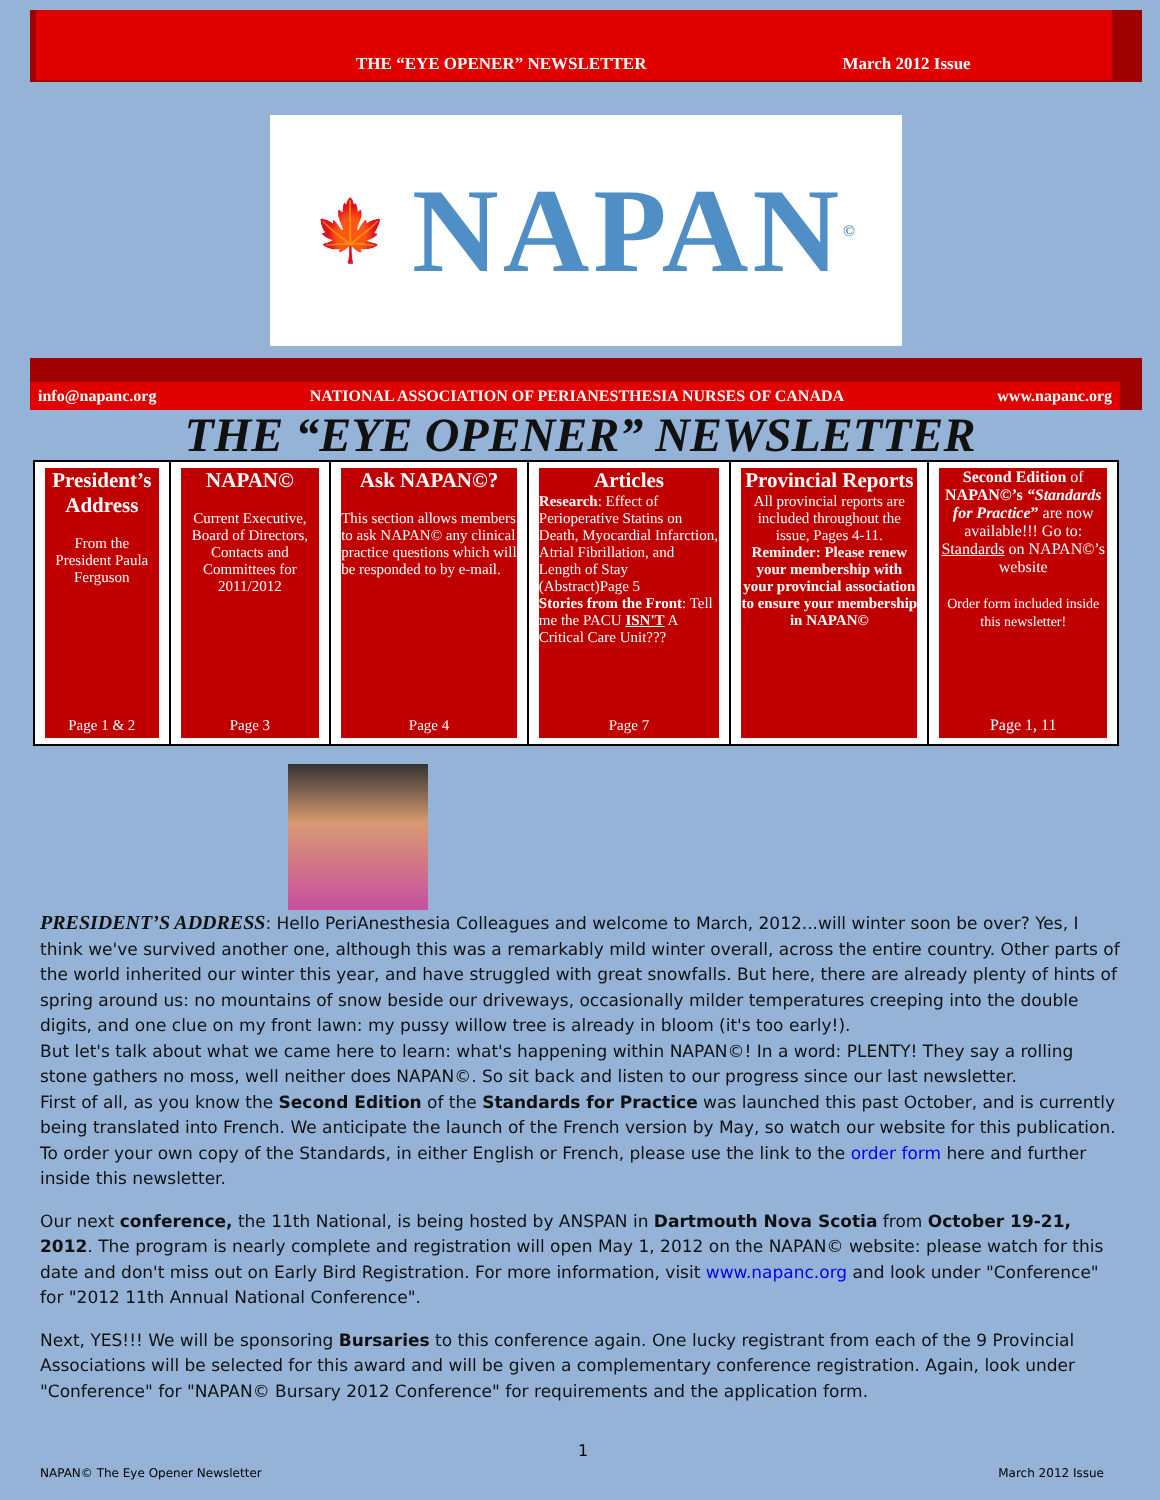THE “EYE OPENER” NEWSLETTER March 2012 Issue
🍁 NAPAN ©
info@napanc.org NATIONAL ASSOCIATION OF PERIANESTHESIA NURSES OF CANADA www.napanc.org
THE “EYE OPENER” NEWSLETTER
| President’s Address From the President Paula Ferguson Page 1 & 2 | NAPAN© Current Executive, Board of Directors, Contacts and Committees for 2011/2012 Page 3 | Ask NAPAN©? This section allows members to ask NAPAN© any clinical practice questions which will be responded to by e-mail. Page 4 | Articles Research : Effect of Perioperative Statins on Death, Myocardial Infarction, Atrial Fibrillation, and Length of Stay (Abstract)Page 5 Stories from the Front : Tell me the PACU ISN'T A Critical Care Unit??? Page 7 | Provincial Reports All provincial reports are included throughout the issue, Pages 4-11. Reminder: Please renew your membership with your provincial association to ensure your membership in NAPAN© | Second Edition of NAPAN©’s “Standards for Practice ” are now available!!! Go to: Standards on NAPAN©’s website Order form included inside this newsletter! Page 1, 11 |
PRESIDENT’S ADDRESS: Hello PeriAnesthesia Colleagues and welcome to March, 2012...will winter soon be over? Yes, I think we've survived another one, although this was a remarkably mild winter overall, across the entire country. Other parts of the world inherited our winter this year, and have struggled with great snowfalls. But here, there are already plenty of hints of spring around us: no mountains of snow beside our driveways, occasionally milder temperatures creeping into the double digits, and one clue on my front lawn: my pussy willow tree is already in bloom (it's too early!).
But let's talk about what we came here to learn: what's happening within NAPAN©! In a word: PLENTY! They say a rolling stone gathers no moss, well neither does NAPAN©. So sit back and listen to our progress since our last newsletter.
First of all, as you know the Second Edition of the Standards for Practice was launched this past October, and is currently being translated into French. We anticipate the launch of the French version by May, so watch our website for this publication. To order your own copy of the Standards, in either English or French, please use the link to the order form here and further inside this newsletter.
Our next conference, the 11th National, is being hosted by ANSPAN in Dartmouth Nova Scotia from October 19-21, 2012. The program is nearly complete and registration will open May 1, 2012 on the NAPAN© website: please watch for this date and don't miss out on Early Bird Registration. For more information, visit www.napanc.org and look under "Conference" for "2012 11th Annual National Conference".
Next, YES!!! We will be sponsoring Bursaries to this conference again. One lucky registrant from each of the 9 Provincial Associations will be selected for this award and will be given a complementary conference registration. Again, look under "Conference" for "NAPAN© Bursary 2012 Conference" for requirements and the application form.
1
NAPAN© The Eye Opener Newsletter March 2012 Issue